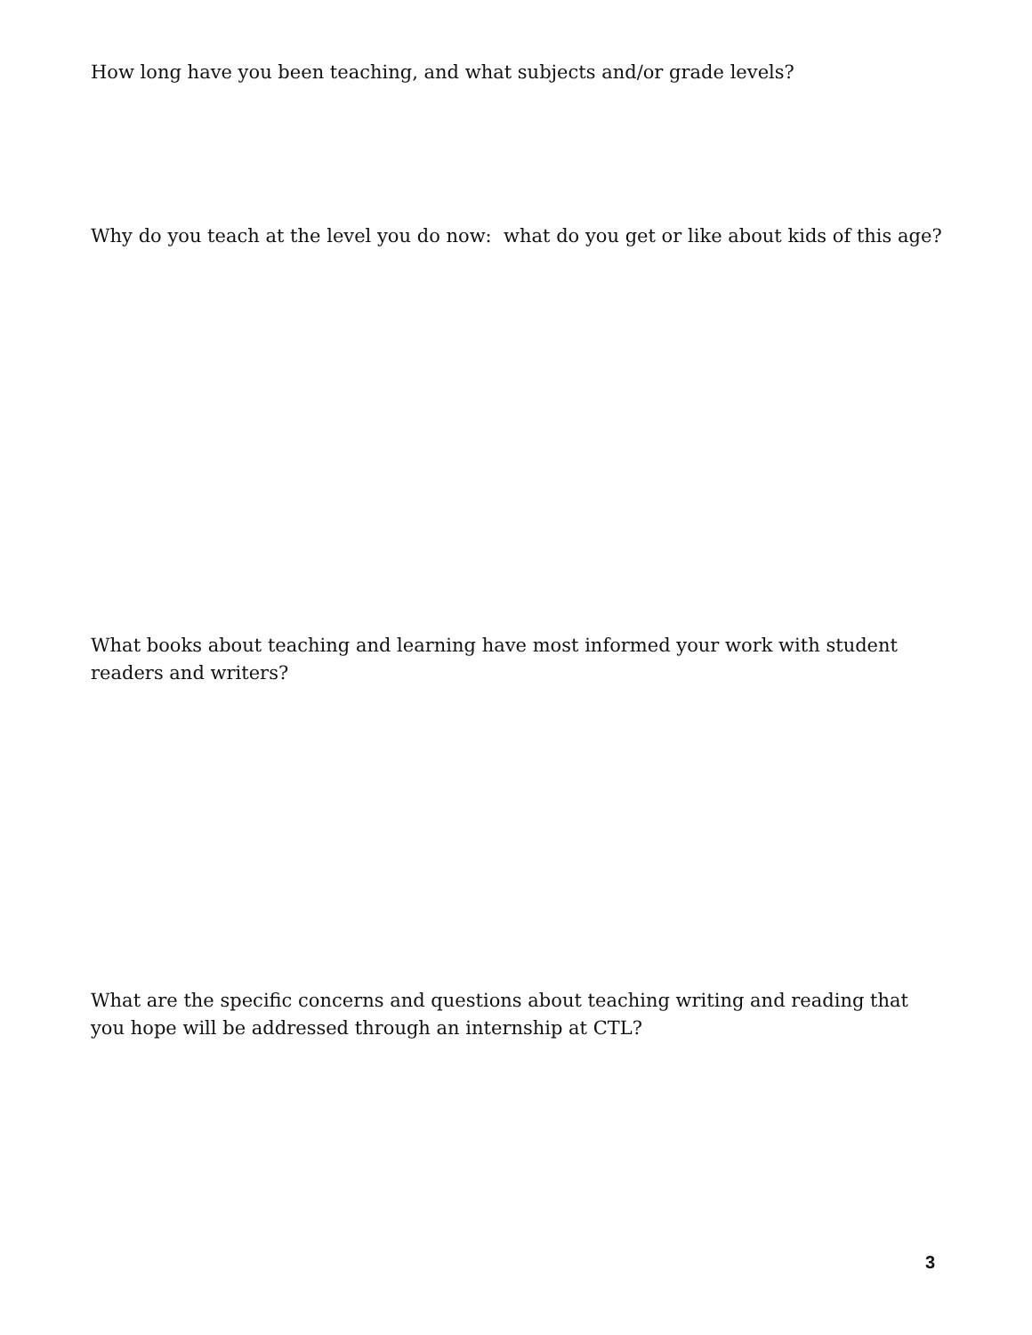How long have you been teaching, and what subjects and/or grade levels?
Why do you teach at the level you do now: what do you get or like about kids of this age?
What books about teaching and learning have most informed your work with student readers and writers?
What are the specific concerns and questions about teaching writing and reading that you hope will be addressed through an internship at CTL?
3